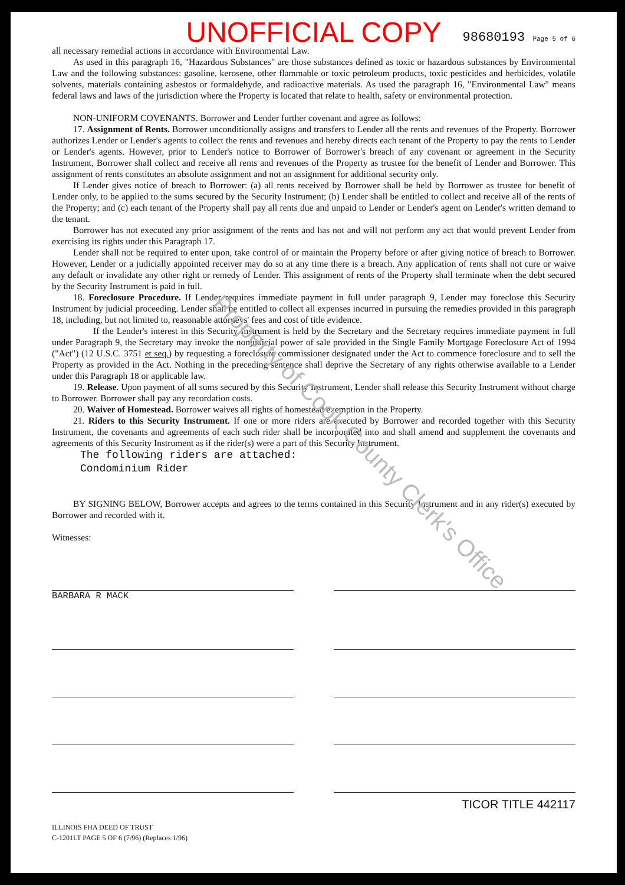UNOFFICIAL COPY
98680193 Page 5 of 6
all necessary remedial actions in accordance with Environmental Law.
As used in this paragraph 16, "Hazardous Substances" are those substances defined as toxic or hazardous substances by Environmental Law and the following substances: gasoline, kerosene, other flammable or toxic petroleum products, toxic pesticides and herbicides, volatile solvents, materials containing asbestos or formaldehyde, and radioactive materials. As used the paragraph 16, "Environmental Law" means federal laws and laws of the jurisdiction where the Property is located that relate to health, safety or environmental protection.
NON-UNIFORM COVENANTS. Borrower and Lender further covenant and agree as follows:
17. Assignment of Rents. Borrower unconditionally assigns and transfers to Lender all the rents and revenues of the Property. Borrower authorizes Lender or Lender's agents to collect the rents and revenues and hereby directs each tenant of the Property to pay the rents to Lender or Lender's agents. However, prior to Lender's notice to Borrower of Borrower's breach of any covenant or agreement in the Security Instrument, Borrower shall collect and receive all rents and revenues of the Property as trustee for the benefit of Lender and Borrower. This assignment of rents constitutes an absolute assignment and not an assignment for additional security only.
If Lender gives notice of breach to Borrower: (a) all rents received by Borrower shall be held by Borrower as trustee for benefit of Lender only, to be applied to the sums secured by the Security Instrument; (b) Lender shall be entitled to collect and receive all of the rents of the Property; and (c) each tenant of the Property shall pay all rents due and unpaid to Lender or Lender's agent on Lender's written demand to the tenant.
Borrower has not executed any prior assignment of the rents and has not and will not perform any act that would prevent Lender from exercising its rights under this Paragraph 17.
Lender shall not be required to enter upon, take control of or maintain the Property before or after giving notice of breach to Borrower. However, Lender or a judicially appointed receiver may do so at any time there is a breach. Any application of rents shall not cure or waive any default or invalidate any other right or remedy of Lender. This assignment of rents of the Property shall terminate when the debt secured by the Security Instrument is paid in full.
18. Foreclosure Procedure. If Lender requires immediate payment in full under paragraph 9, Lender may foreclose this Security Instrument by judicial proceeding. Lender shall be entitled to collect all expenses incurred in pursuing the remedies provided in this paragraph 18, including, but not limited to, reasonable attorneys' fees and cost of title evidence.
If the Lender's interest in this Security Instrument is held by the Secretary and the Secretary requires immediate payment in full under Paragraph 9, the Secretary may invoke the nonjudicial power of sale provided in the Single Family Mortgage Foreclosure Act of 1994 ("Act") (12 U.S.C. 3751 et seq.) by requesting a foreclosure commissioner designated under the Act to commence foreclosure and to sell the Property as provided in the Act. Nothing in the preceding sentence shall deprive the Secretary of any rights otherwise available to a Lender under this Paragraph 18 or applicable law.
19. Release. Upon payment of all sums secured by this Security Instrument, Lender shall release this Security Instrument without charge to Borrower. Borrower shall pay any recordation costs.
20. Waiver of Homestead. Borrower waives all rights of homestead exemption in the Property.
21. Riders to this Security Instrument. If one or more riders are executed by Borrower and recorded together with this Security Instrument, the covenants and agreements of each such rider shall be incorporated into and shall amend and supplement the covenants and agreements of this Security Instrument as if the rider(s) were a part of this Security Instrument.
The following riders are attached:
Condominium Rider
BY SIGNING BELOW, Borrower accepts and agrees to the terms contained in this Security Instrument and in any rider(s) executed by Borrower and recorded with it.
Witnesses:
BARBARA R MACK
TICOR TITLE 442117
ILLINOIS FHA DEED OF TRUST
C-1201LT PAGE 5 OF 6 (7/96) (Replaces 1/96)
Property of Cook County Clerk's Office